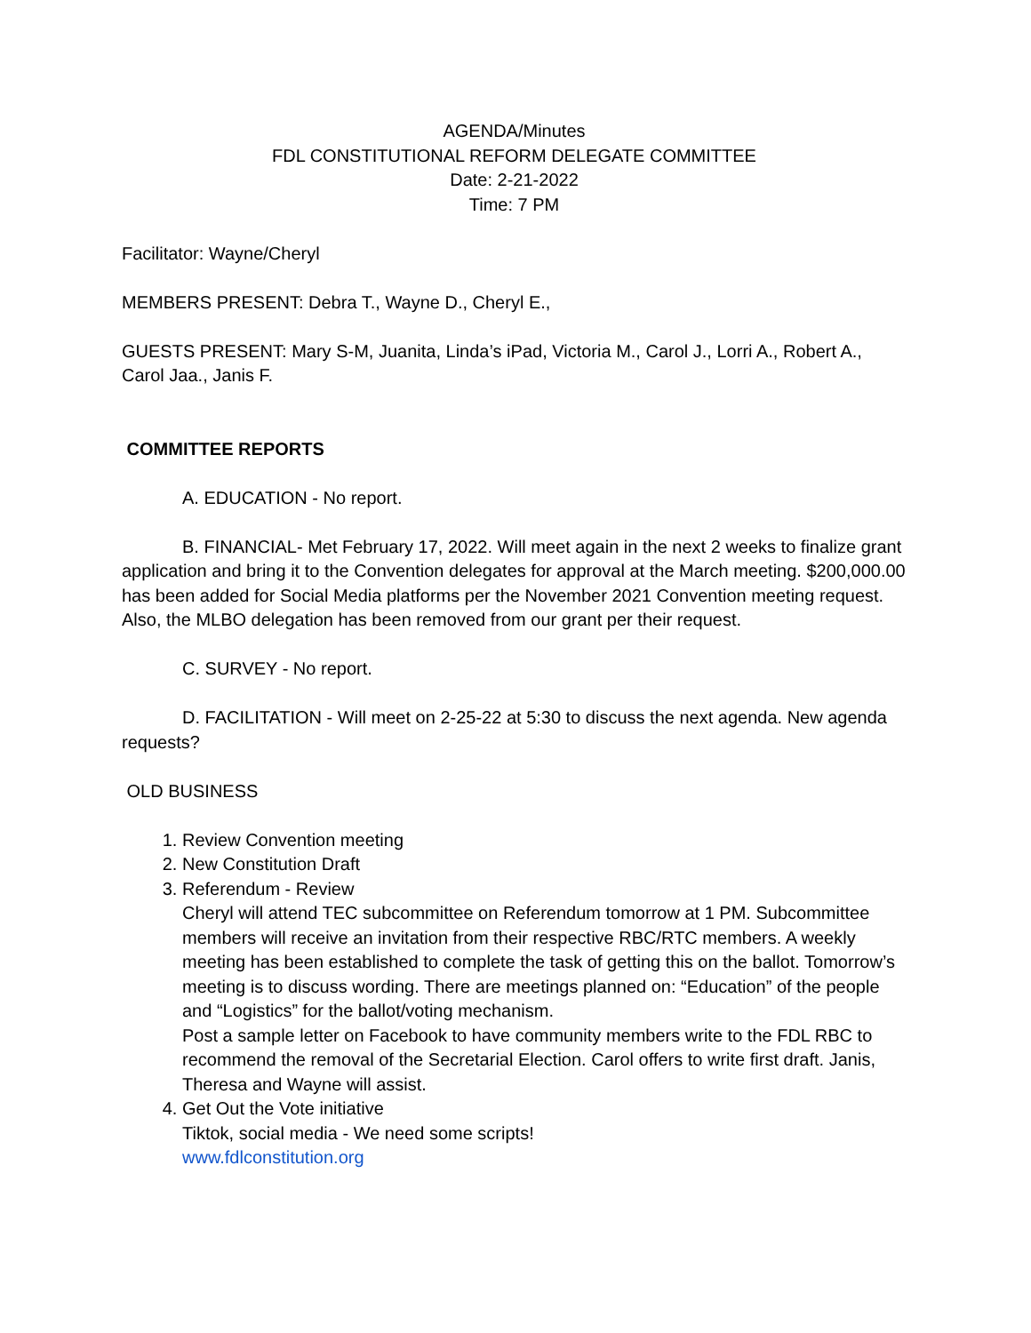AGENDA/Minutes
FDL CONSTITUTIONAL REFORM DELEGATE COMMITTEE
Date: 2-21-2022
Time: 7 PM
Facilitator: Wayne/Cheryl
MEMBERS PRESENT: Debra T., Wayne D., Cheryl E.,
GUESTS PRESENT: Mary S-M, Juanita, Linda’s iPad, Victoria M., Carol J., Lorri A., Robert A., Carol Jaa., Janis F.
COMMITTEE REPORTS
A. EDUCATION - No report.
B. FINANCIAL- Met February 17, 2022. Will meet again in the next 2 weeks to finalize grant application and bring it to the Convention delegates for approval at the March meeting. $200,000.00 has been added for Social Media platforms per the November 2021 Convention meeting request. Also, the MLBO delegation has been removed from our grant per their request.
C. SURVEY - No report.
D. FACILITATION - Will meet on 2-25-22 at 5:30 to discuss the next agenda. New agenda requests?
OLD BUSINESS
1. Review Convention meeting
2. New Constitution Draft
3. Referendum - Review
Cheryl will attend TEC subcommittee on Referendum tomorrow at 1 PM. Subcommittee members will receive an invitation from their respective RBC/RTC members. A weekly meeting has been established to complete the task of getting this on the ballot. Tomorrow’s meeting is to discuss wording. There are meetings planned on: “Education” of the people and “Logistics” for the ballot/voting mechanism.
Post a sample letter on Facebook to have community members write to the FDL RBC to recommend the removal of the Secretarial Election. Carol offers to write first draft. Janis, Theresa and Wayne will assist.
4. Get Out the Vote initiative
Tiktok, social media - We need some scripts!
www.fdlconstitution.org